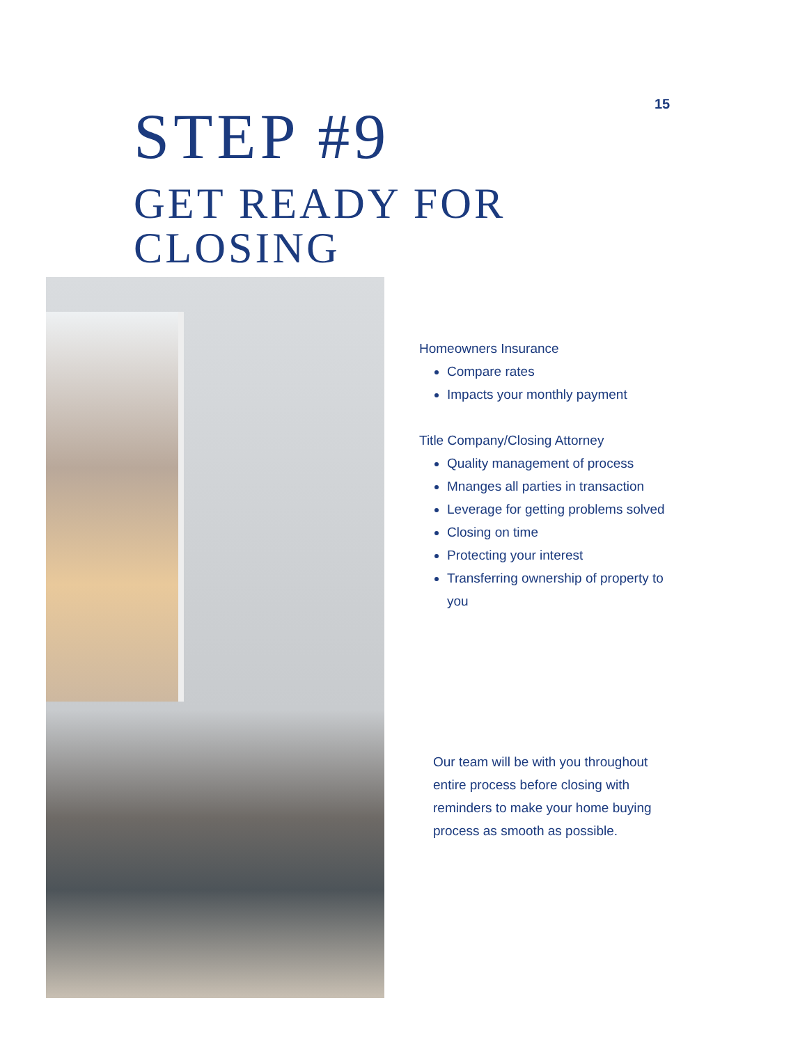15
STEP #9
GET READY FOR
CLOSING
Homeowners Insurance
Compare rates
Impacts your monthly payment
Title Company/Closing Attorney
Quality management of process
Mnanges all parties in transaction
Leverage for getting problems solved
Closing on time
Protecting your interest
Transferring ownership of property to you
Our team will be with you throughout entire process before closing with reminders to make your home buying process as smooth as possible.